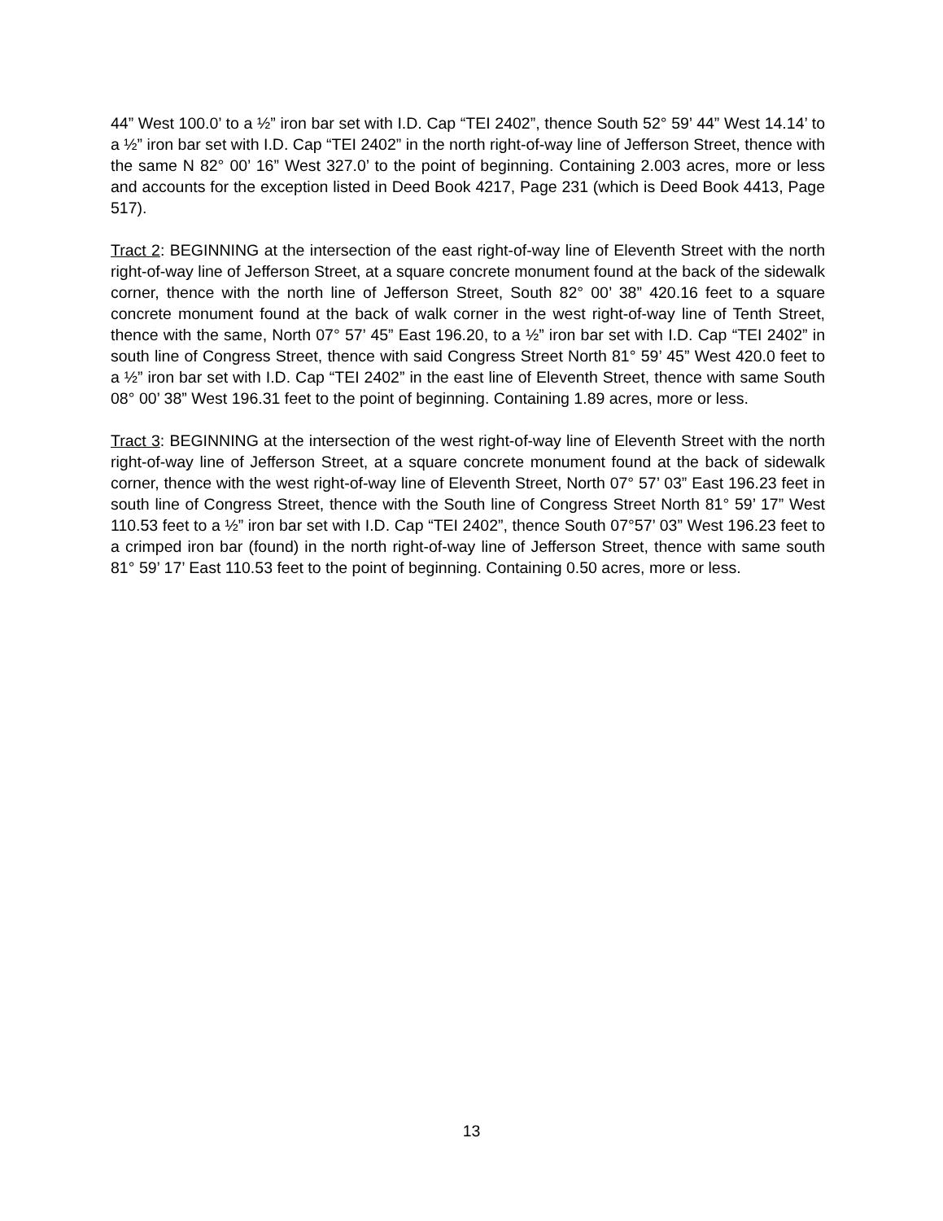44” West 100.0’ to a ½” iron bar set with I.D. Cap “TEI 2402”, thence South 52° 59’ 44” West 14.14’ to a ½” iron bar set with I.D. Cap “TEI 2402” in the north right-of-way line of Jefferson Street, thence with the same N 82° 00’ 16” West 327.0’ to the point of beginning. Containing 2.003 acres, more or less and accounts for the exception listed in Deed Book 4217, Page 231 (which is Deed Book 4413, Page 517).
Tract 2: BEGINNING at the intersection of the east right-of-way line of Eleventh Street with the north right-of-way line of Jefferson Street, at a square concrete monument found at the back of the sidewalk corner, thence with the north line of Jefferson Street, South 82° 00’ 38” 420.16 feet to a square concrete monument found at the back of walk corner in the west right-of-way line of Tenth Street, thence with the same, North 07° 57’ 45” East 196.20, to a ½” iron bar set with I.D. Cap “TEI 2402” in south line of Congress Street, thence with said Congress Street North 81° 59’ 45” West 420.0 feet to a ½” iron bar set with I.D. Cap “TEI 2402” in the east line of Eleventh Street, thence with same South 08° 00’ 38” West 196.31 feet to the point of beginning. Containing 1.89 acres, more or less.
Tract 3: BEGINNING at the intersection of the west right-of-way line of Eleventh Street with the north right-of-way line of Jefferson Street, at a square concrete monument found at the back of sidewalk corner, thence with the west right-of-way line of Eleventh Street, North 07° 57’ 03” East 196.23 feet in south line of Congress Street, thence with the South line of Congress Street North 81° 59’ 17” West 110.53 feet to a ½” iron bar set with I.D. Cap “TEI 2402”, thence South 07°57’ 03” West 196.23 feet to a crimped iron bar (found) in the north right-of-way line of Jefferson Street, thence with same south 81° 59’ 17’ East 110.53 feet to the point of beginning. Containing 0.50 acres, more or less.
13